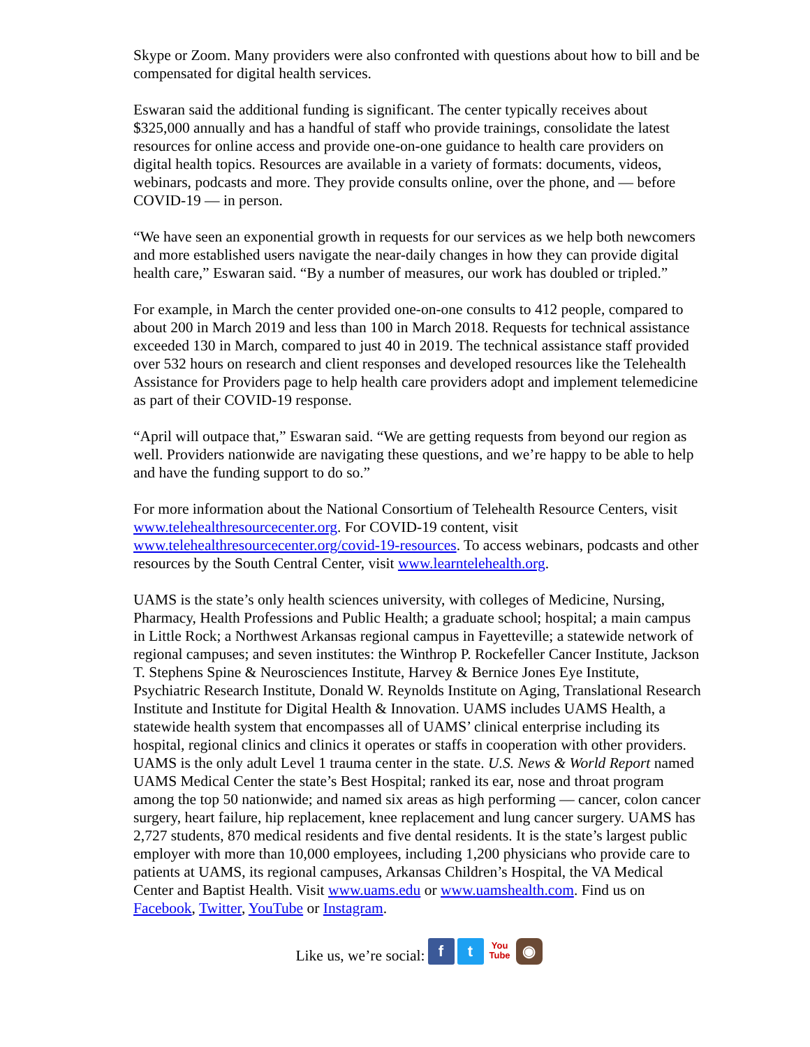Skype or Zoom. Many providers were also confronted with questions about how to bill and be compensated for digital health services.
Eswaran said the additional funding is significant. The center typically receives about $325,000 annually and has a handful of staff who provide trainings, consolidate the latest resources for online access and provide one-on-one guidance to health care providers on digital health topics. Resources are available in a variety of formats: documents, videos, webinars, podcasts and more. They provide consults online, over the phone, and — before COVID-19 — in person.
“We have seen an exponential growth in requests for our services as we help both newcomers and more established users navigate the near-daily changes in how they can provide digital health care,” Eswaran said. “By a number of measures, our work has doubled or tripled.”
For example, in March the center provided one-on-one consults to 412 people, compared to about 200 in March 2019 and less than 100 in March 2018. Requests for technical assistance exceeded 130 in March, compared to just 40 in 2019. The technical assistance staff provided over 532 hours on research and client responses and developed resources like the Telehealth Assistance for Providers page to help health care providers adopt and implement telemedicine as part of their COVID-19 response.
“April will outpace that,” Eswaran said. “We are getting requests from beyond our region as well. Providers nationwide are navigating these questions, and we’re happy to be able to help and have the funding support to do so.”
For more information about the National Consortium of Telehealth Resource Centers, visit www.telehealthresourcecenter.org. For COVID-19 content, visit www.telehealthresourcecenter.org/covid-19-resources. To access webinars, podcasts and other resources by the South Central Center, visit www.learntelehealth.org.
UAMS is the state’s only health sciences university, with colleges of Medicine, Nursing, Pharmacy, Health Professions and Public Health; a graduate school; hospital; a main campus in Little Rock; a Northwest Arkansas regional campus in Fayetteville; a statewide network of regional campuses; and seven institutes: the Winthrop P. Rockefeller Cancer Institute, Jackson T. Stephens Spine & Neurosciences Institute, Harvey & Bernice Jones Eye Institute, Psychiatric Research Institute, Donald W. Reynolds Institute on Aging, Translational Research Institute and Institute for Digital Health & Innovation. UAMS includes UAMS Health, a statewide health system that encompasses all of UAMS’ clinical enterprise including its hospital, regional clinics and clinics it operates or staffs in cooperation with other providers. UAMS is the only adult Level 1 trauma center in the state. U.S. News & World Report named UAMS Medical Center the state’s Best Hospital; ranked its ear, nose and throat program among the top 50 nationwide; and named six areas as high performing — cancer, colon cancer surgery, heart failure, hip replacement, knee replacement and lung cancer surgery. UAMS has 2,727 students, 870 medical residents and five dental residents. It is the state’s largest public employer with more than 10,000 employees, including 1,200 physicians who provide care to patients at UAMS, its regional campuses, Arkansas Children’s Hospital, the VA Medical Center and Baptist Health. Visit www.uams.edu or www.uamshealth.com. Find us on Facebook, Twitter, YouTube or Instagram.
Like us, we’re social: f t You Tube ◉